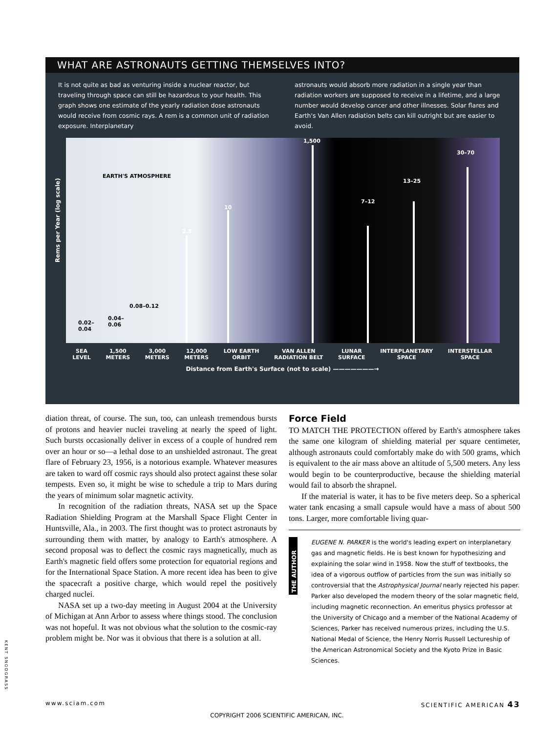WHAT ARE ASTRONAUTS GETTING THEMSELVES INTO?
It is not quite as bad as venturing inside a nuclear reactor, but traveling through space can still be hazardous to your health. This graph shows one estimate of the yearly radiation dose astronauts would receive from cosmic rays. A rem is a common unit of radiation exposure. Interplanetary
astronauts would absorb more radiation in a single year than radiation workers are supposed to receive in a lifetime, and a large number would develop cancer and other illnesses. Solar flares and Earth's Van Allen radiation belts can kill outright but are easier to avoid.
Rems per Year (log scale)
EARTH'S ATMOSPHERE
0.02–
0.04
0.04–
0.06
0.08–0.12
2.8
10
1,500
7–12
13–25
30–70
SEA
LEVEL 1,500
METERS 3,000
METERS 12,000
METERS LOW EARTH
ORBIT VAN ALLEN
RADIATION BELT LUNAR
SURFACE INTERPLANETARY
SPACE INTERSTELLAR
SPACE
Distance from Earth's Surface (not to scale) ———————→
diation threat, of course. The sun, too, can unleash tremendous bursts of protons and heavier nuclei traveling at nearly the speed of light. Such bursts occasionally deliver in excess of a couple of hundred rem over an hour or so—a lethal dose to an unshielded astronaut. The great flare of February 23, 1956, is a notorious example. Whatever measures are taken to ward off cosmic rays should also protect against these solar tempests. Even so, it might be wise to schedule a trip to Mars during the years of minimum solar magnetic activity.
In recognition of the radiation threats, NASA set up the Space Radiation Shielding Program at the Marshall Space Flight Center in Huntsville, Ala., in 2003. The first thought was to protect astronauts by surrounding them with matter, by analogy to Earth's atmosphere. A second proposal was to deflect the cosmic rays magnetically, much as Earth's magnetic field offers some protection for equatorial regions and for the International Space Station. A more recent idea has been to give the spacecraft a positive charge, which would repel the positively charged nuclei.
NASA set up a two-day meeting in August 2004 at the University of Michigan at Ann Arbor to assess where things stood. The conclusion was not hopeful. It was not obvious what the solution to the cosmic-ray problem might be. Nor was it obvious that there is a solution at all.
Force Field
TO MATCH THE PROTECTION offered by Earth's atmosphere takes the same one kilogram of shielding material per square centimeter, although astronauts could comfortably make do with 500 grams, which is equivalent to the air mass above an altitude of 5,500 meters. Any less would begin to be counterproductive, because the shielding material would fail to absorb the shrapnel.
If the material is water, it has to be five meters deep. So a spherical water tank encasing a small capsule would have a mass of about 500 tons. Larger, more comfortable living quar-
THE AUTHOR
EUGENE N. PARKER is the world's leading expert on interplanetary gas and magnetic fields. He is best known for hypothesizing and explaining the solar wind in 1958. Now the stuff of textbooks, the idea of a vigorous outflow of particles from the sun was initially so controversial that the Astrophysical Journal nearly rejected his paper. Parker also developed the modern theory of the solar magnetic field, including magnetic reconnection. An emeritus physics professor at the University of Chicago and a member of the National Academy of Sciences, Parker has received numerous prizes, including the U.S. National Medal of Science, the Henry Norris Russell Lectureship of the American Astronomical Society and the Kyoto Prize in Basic Sciences.
KENT SNODGRASS
www.sciam.com SCIENTIFIC AMERICAN 43
COPYRIGHT 2006 SCIENTIFIC AMERICAN, INC.